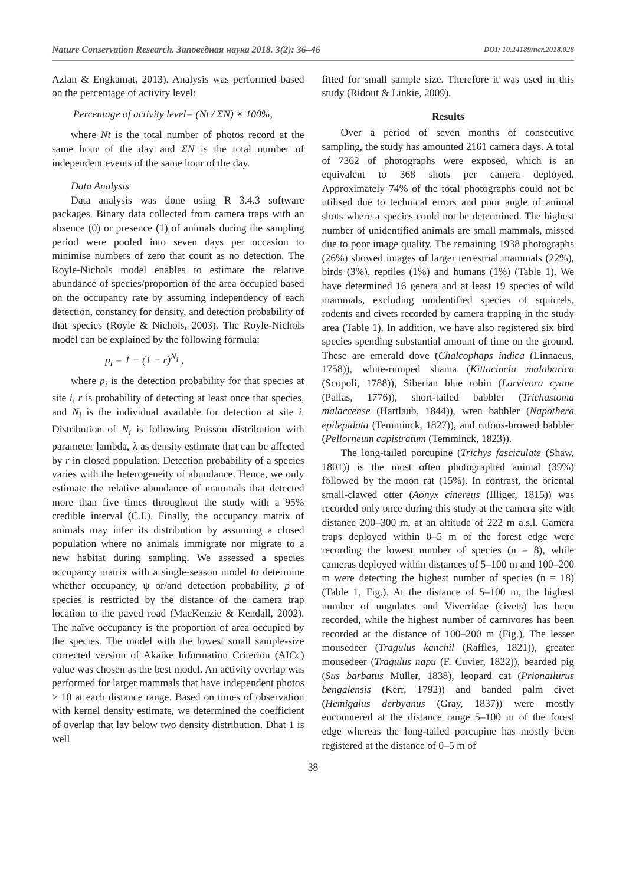Nature Conservation Research. Заповедная наука 2018. 3(2): 36–46 DOI: 10.24189/ncr.2018.028
Azlan & Engkamat, 2013). Analysis was performed based on the percentage of activity level:
Percentage of activity level= (Nt / ΣN) × 100%,
where Nt is the total number of photos record at the same hour of the day and ΣN is the total number of independent events of the same hour of the day.
Data Analysis
Data analysis was done using R 3.4.3 software packages. Binary data collected from camera traps with an absence (0) or presence (1) of animals during the sampling period were pooled into seven days per occasion to minimise numbers of zero that count as no detection. The Royle-Nichols model enables to estimate the relative abundance of species/proportion of the area occupied based on the occupancy rate by assuming independency of each detection, constancy for density, and detection probability of that species (Royle & Nichols, 2003). The Royle-Nichols model can be explained by the following formula:
p<sub>i</sub> = 1 − (1 − r)<sup>N<sub>i</sub></sup> ,
where p<sub>i</sub> is the detection probability for that species at site i, r is probability of detecting at least once that species, and N<sub>i</sub> is the individual available for detection at site i. Distribution of N<sub>i</sub> is following Poisson distribution with parameter lambda, λ as density estimate that can be affected by r in closed population. Detection probability of a species varies with the heterogeneity of abundance. Hence, we only estimate the relative abundance of mammals that detected more than five times throughout the study with a 95% credible interval (C.I.). Finally, the occupancy matrix of animals may infer its distribution by assuming a closed population where no animals immigrate nor migrate to a new habitat during sampling. We assessed a species occupancy matrix with a single-season model to determine whether occupancy, ψ or/and detection probability, p of species is restricted by the distance of the camera trap location to the paved road (MacKenzie & Kendall, 2002). The naïve occupancy is the proportion of area occupied by the species. The model with the lowest small sample-size corrected version of Akaike Information Criterion (AICc) value was chosen as the best model. An activity overlap was performed for larger mammals that have independent photos > 10 at each distance range. Based on times of observation with kernel density estimate, we determined the coefficient of overlap that lay below two density distribution. Dhat 1 is well
fitted for small sample size. Therefore it was used in this study (Ridout & Linkie, 2009).
Results
Over a period of seven months of consecutive sampling, the study has amounted 2161 camera days. A total of 7362 of photographs were exposed, which is an equivalent to 368 shots per camera deployed. Approximately 74% of the total photographs could not be utilised due to technical errors and poor angle of animal shots where a species could not be determined. The highest number of unidentified animals are small mammals, missed due to poor image quality. The remaining 1938 photographs (26%) showed images of larger terrestrial mammals (22%), birds (3%), reptiles (1%) and humans (1%) (Table 1). We have determined 16 genera and at least 19 species of wild mammals, excluding unidentified species of squirrels, rodents and civets recorded by camera trapping in the study area (Table 1). In addition, we have also registered six bird species spending substantial amount of time on the ground. These are emerald dove (Chalcophaps indica (Linnaeus, 1758)), white-rumped shama (Kittacincla malabarica (Scopoli, 1788)), Siberian blue robin (Larvivora cyane (Pallas, 1776)), short-tailed babbler (Trichastoma malaccense (Hartlaub, 1844)), wren babbler (Napothera epilepidota (Temminck, 1827)), and rufous-browed babbler (Pellorneum capistratum (Temminck, 1823)).
The long-tailed porcupine (Trichys fasciculate (Shaw, 1801)) is the most often photographed animal (39%) followed by the moon rat (15%). In contrast, the oriental small-clawed otter (Aonyx cinereus (Illiger, 1815)) was recorded only once during this study at the camera site with distance 200–300 m, at an altitude of 222 m a.s.l. Camera traps deployed within 0–5 m of the forest edge were recording the lowest number of species (n = 8), while cameras deployed within distances of 5–100 m and 100–200 m were detecting the highest number of species (n = 18) (Table 1, Fig.). At the distance of 5–100 m, the highest number of ungulates and Viverridae (civets) has been recorded, while the highest number of carnivores has been recorded at the distance of 100–200 m (Fig.). The lesser mousedeer (Tragulus kanchil (Raffles, 1821)), greater mousedeer (Tragulus napu (F. Cuvier, 1822)), bearded pig (Sus barbatus Müller, 1838), leopard cat (Prionailurus bengalensis (Kerr, 1792)) and banded palm civet (Hemigalus derbyanus (Gray, 1837)) were mostly encountered at the distance range 5–100 m of the forest edge whereas the long-tailed porcupine has mostly been registered at the distance of 0–5 m of
38